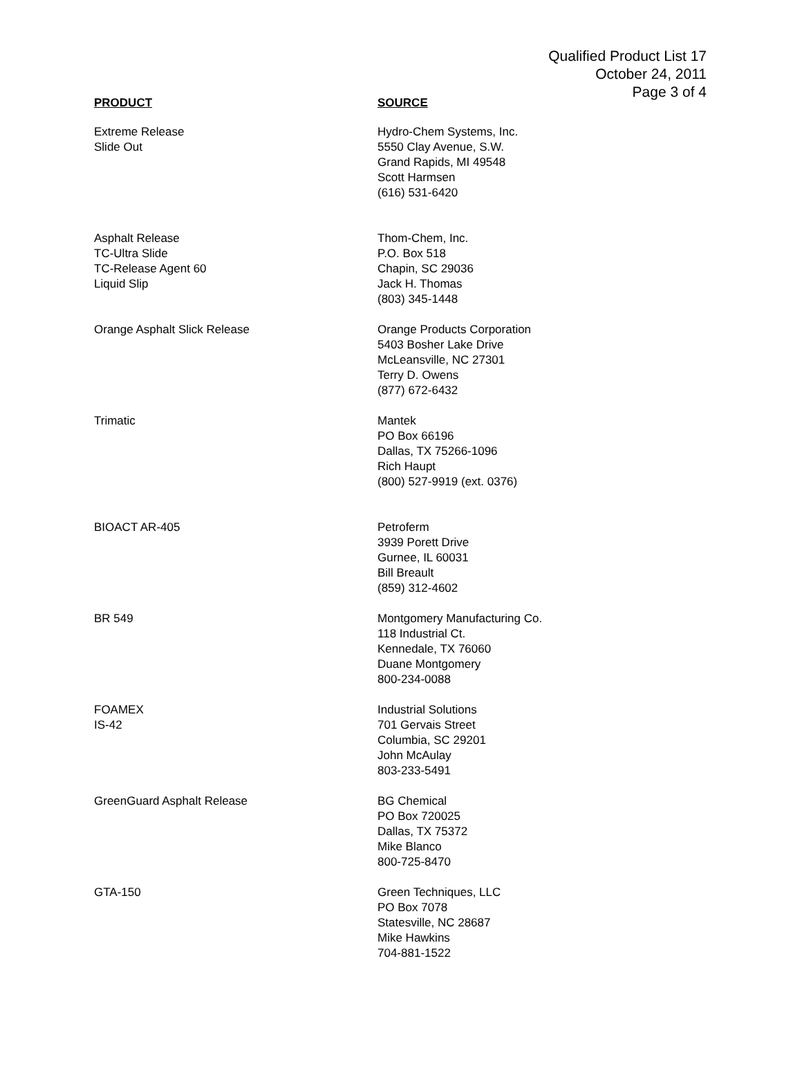Qualified Product List 17
October 24, 2011
Page 3 of 4
| PRODUCT | SOURCE |
| --- | --- |
| Extreme Release Slide Out | Hydro-Chem Systems, Inc. 5550 Clay Avenue, S.W. Grand Rapids, MI 49548 Scott Harmsen (616) 531-6420 |
| Asphalt Release TC-Ultra Slide TC-Release Agent 60 Liquid Slip | Thom-Chem, Inc. P.O. Box 518 Chapin, SC 29036 Jack H. Thomas (803) 345-1448 |
| Orange Asphalt Slick Release | Orange Products Corporation 5403 Bosher Lake Drive McLeansville, NC 27301 Terry D. Owens (877) 672-6432 |
| Trimatic | Mantek PO Box 66196 Dallas, TX 75266-1096 Rich Haupt (800) 527-9919 (ext. 0376) |
| BIOACT AR-405 | Petroferm 3939 Porett Drive Gurnee, IL 60031 Bill Breault (859) 312-4602 |
| BR 549 | Montgomery Manufacturing Co. 118 Industrial Ct. Kennedale, TX 76060 Duane Montgomery 800-234-0088 |
| FOAMEX IS-42 | Industrial Solutions 701 Gervais Street Columbia, SC 29201 John McAulay 803-233-5491 |
| GreenGuard Asphalt Release | BG Chemical PO Box 720025 Dallas, TX 75372 Mike Blanco 800-725-8470 |
| GTA-150 | Green Techniques, LLC PO Box 7078 Statesville, NC 28687 Mike Hawkins 704-881-1522 |